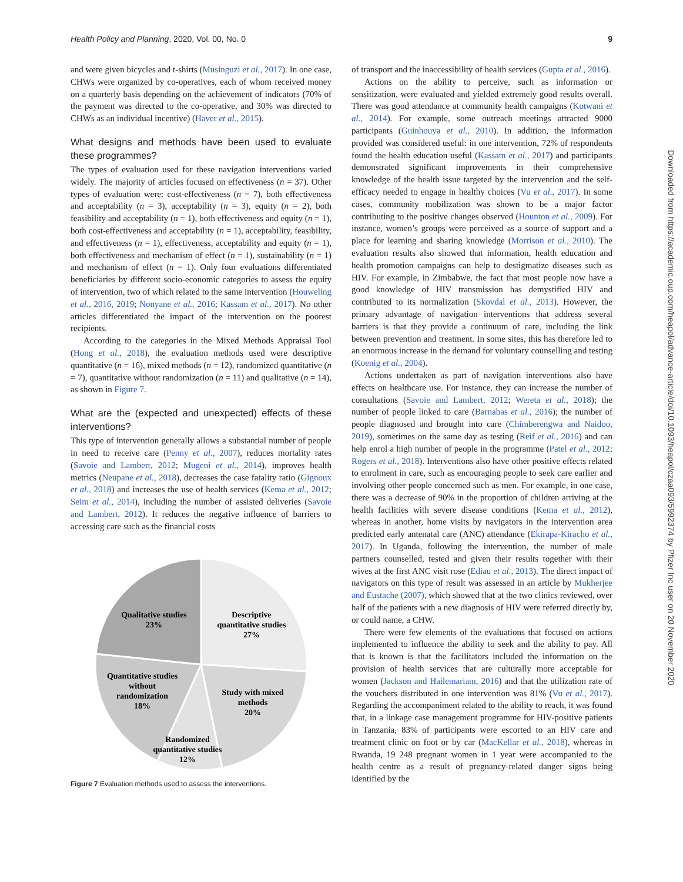Health Policy and Planning, 2020, Vol. 00, No. 0 9
and were given bicycles and t-shirts (Musinguzi et al., 2017). In one case, CHWs were organized by co-operatives, each of whom received money on a quarterly basis depending on the achievement of indicators (70% of the payment was directed to the co-operative, and 30% was directed to CHWs as an individual incentive) (Haver et al., 2015).
What designs and methods have been used to evaluate these programmes?
The types of evaluation used for these navigation interventions varied widely. The majority of articles focused on effectiveness (n = 37). Other types of evaluation were: cost-effectiveness (n = 7), both effectiveness and acceptability (n = 3), acceptability (n = 3), equity (n = 2), both feasibility and acceptability (n = 1), both effectiveness and equity (n = 1), both cost-effectiveness and acceptability (n = 1), acceptability, feasibility, and effectiveness (n = 1), effectiveness, acceptability and equity (n = 1), both effectiveness and mechanism of effect (n = 1), sustainability (n = 1) and mechanism of effect (n = 1). Only four evaluations differentiated beneficiaries by different socio-economic categories to assess the equity of intervention, two of which related to the same intervention (Houweling et al., 2016, 2019; Nonyane et al., 2016; Kassam et al., 2017). No other articles differentiated the impact of the intervention on the poorest recipients.
According to the categories in the Mixed Methods Appraisal Tool (Hong et al., 2018), the evaluation methods used were descriptive quantitative (n = 16), mixed methods (n = 12), randomized quantitative (n = 7), quantitative without randomization (n = 11) and qualitative (n = 14), as shown in Figure 7.
What are the (expected and unexpected) effects of these interventions?
This type of intervention generally allows a substantial number of people in need to receive care (Penny et al., 2007), reduces mortality rates (Savoie and Lambert, 2012; Mugeni et al., 2014), improves health metrics (Neupane et al., 2018), decreases the case fatality ratio (Gignoux et al., 2018) and increases the use of health services (Kema et al., 2012; Seim et al., 2014), including the number of assisted deliveries (Savoie and Lambert, 2012). It reduces the negative influence of barriers to accessing care such as the financial costs
Descriptive
quantitative studies
27%
Qualitative studies
23%
Quantitative studies
without
randomization
18%
Study with mixed
methods
20%
Randomized
quantitative studies
12%
Figure 7 Evaluation methods used to assess the interventions.
of transport and the inaccessibility of health services (Gupta et al., 2016).
Actions on the ability to perceive, such as information or sensitization, were evaluated and yielded extremely good results overall. There was good attendance at community health campaigns (Kotwani et al., 2014). For example, some outreach meetings attracted 9000 participants (Guinhouya et al., 2010). In addition, the information provided was considered useful: in one intervention, 72% of respondents found the health education useful (Kassam et al., 2017) and participants demonstrated significant improvements in their comprehensive knowledge of the health issue targeted by the intervention and the self-efficacy needed to engage in healthy choices (Vu et al., 2017). In some cases, community mobilization was shown to be a major factor contributing to the positive changes observed (Hounton et al., 2009). For instance, women’s groups were perceived as a source of support and a place for learning and sharing knowledge (Morrison et al., 2010). The evaluation results also showed that information, health education and health promotion campaigns can help to destigmatize diseases such as HIV. For example, in Zimbabwe, the fact that most people now have a good knowledge of HIV transmission has demystified HIV and contributed to its normalization (Skovdal et al., 2013). However, the primary advantage of navigation interventions that address several barriers is that they provide a continuum of care, including the link between prevention and treatment. In some sites, this has therefore led to an enormous increase in the demand for voluntary counselling and testing (Koenig et al., 2004).
Actions undertaken as part of navigation interventions also have effects on healthcare use. For instance, they can increase the number of consultations (Savoie and Lambert, 2012; Wereta et al., 2018); the number of people linked to care (Barnabas et al., 2016); the number of people diagnosed and brought into care (Chimberengwa and Naidoo, 2019), sometimes on the same day as testing (Reif et al., 2016) and can help enrol a high number of people in the programme (Patel et al., 2012; Rogers et al., 2018). Interventions also have other positive effects related to enrolment in care, such as encouraging people to seek care earlier and involving other people concerned such as men. For example, in one case, there was a decrease of 90% in the proportion of children arriving at the health facilities with severe disease conditions (Kema et al., 2012), whereas in another, home visits by navigators in the intervention area predicted early antenatal care (ANC) attendance (Ekirapa-Kiracho et al., 2017). In Uganda, following the intervention, the number of male partners counselled, tested and given their results together with their wives at the first ANC visit rose (Ediau et al., 2013). The direct impact of navigators on this type of result was assessed in an article by Mukherjee and Eustache (2007), which showed that at the two clinics reviewed, over half of the patients with a new diagnosis of HIV were referred directly by, or could name, a CHW.
There were few elements of the evaluations that focused on actions implemented to influence the ability to seek and the ability to pay. All that is known is that the facilitators included the information on the provision of health services that are culturally more acceptable for women (Jackson and Hailemariam, 2016) and that the utilization rate of the vouchers distributed in one intervention was 81% (Vu et al., 2017). Regarding the accompaniment related to the ability to reach, it was found that, in a linkage case management programme for HIV-positive patients in Tanzania, 83% of participants were escorted to an HIV care and treatment clinic on foot or by car (MacKellar et al., 2018), whereas in Rwanda, 19 248 pregnant women in 1 year were accompanied to the health centre as a result of pregnancy-related danger signs being identified by the
Downloaded from https://academic.oup.com/heapol/advance-article/doi/10.1093/heapol/czaa093/5992374 by Pfizer Inc user on 20 November 2020